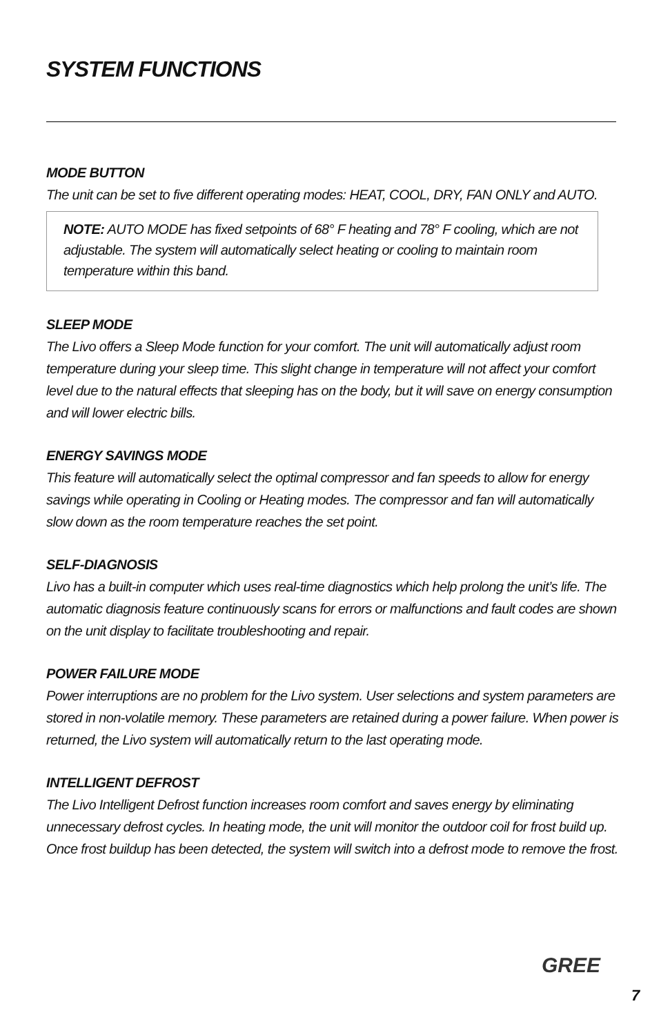SYSTEM FUNCTIONS
MODE BUTTON
The unit can be set to five different operating modes: HEAT, COOL, DRY, FAN ONLY and AUTO.
NOTE: AUTO MODE has fixed setpoints of 68° F heating and 78° F cooling, which are not adjustable. The system will automatically select heating or cooling to maintain room temperature within this band.
SLEEP MODE
The Livo offers a Sleep Mode function for your comfort. The unit will automatically adjust room temperature during your sleep time. This slight change in temperature will not affect your comfort level due to the natural effects that sleeping has on the body, but it will save on energy consumption and will lower electric bills.
ENERGY SAVINGS MODE
This feature will automatically select the optimal compressor and fan speeds to allow for energy savings while operating in Cooling or Heating modes. The compressor and fan will automatically slow down as the room temperature reaches the set point.
SELF-DIAGNOSIS
Livo has a built-in computer which uses real-time diagnostics which help prolong the unit’s life. The automatic diagnosis feature continuously scans for errors or malfunctions and fault codes are shown on the unit display to facilitate troubleshooting and repair.
POWER FAILURE MODE
Power interruptions are no problem for the Livo system. User selections and system parameters are stored in non-volatile memory. These parameters are retained during a power failure. When power is returned, the Livo system will automatically return to the last operating mode.
INTELLIGENT DEFROST
The Livo Intelligent Defrost function increases room comfort and saves energy by eliminating unnecessary defrost cycles. In heating mode, the unit will monitor the outdoor coil for frost build up. Once frost buildup has been detected, the system will switch into a defrost mode to remove the frost.
GREE
7